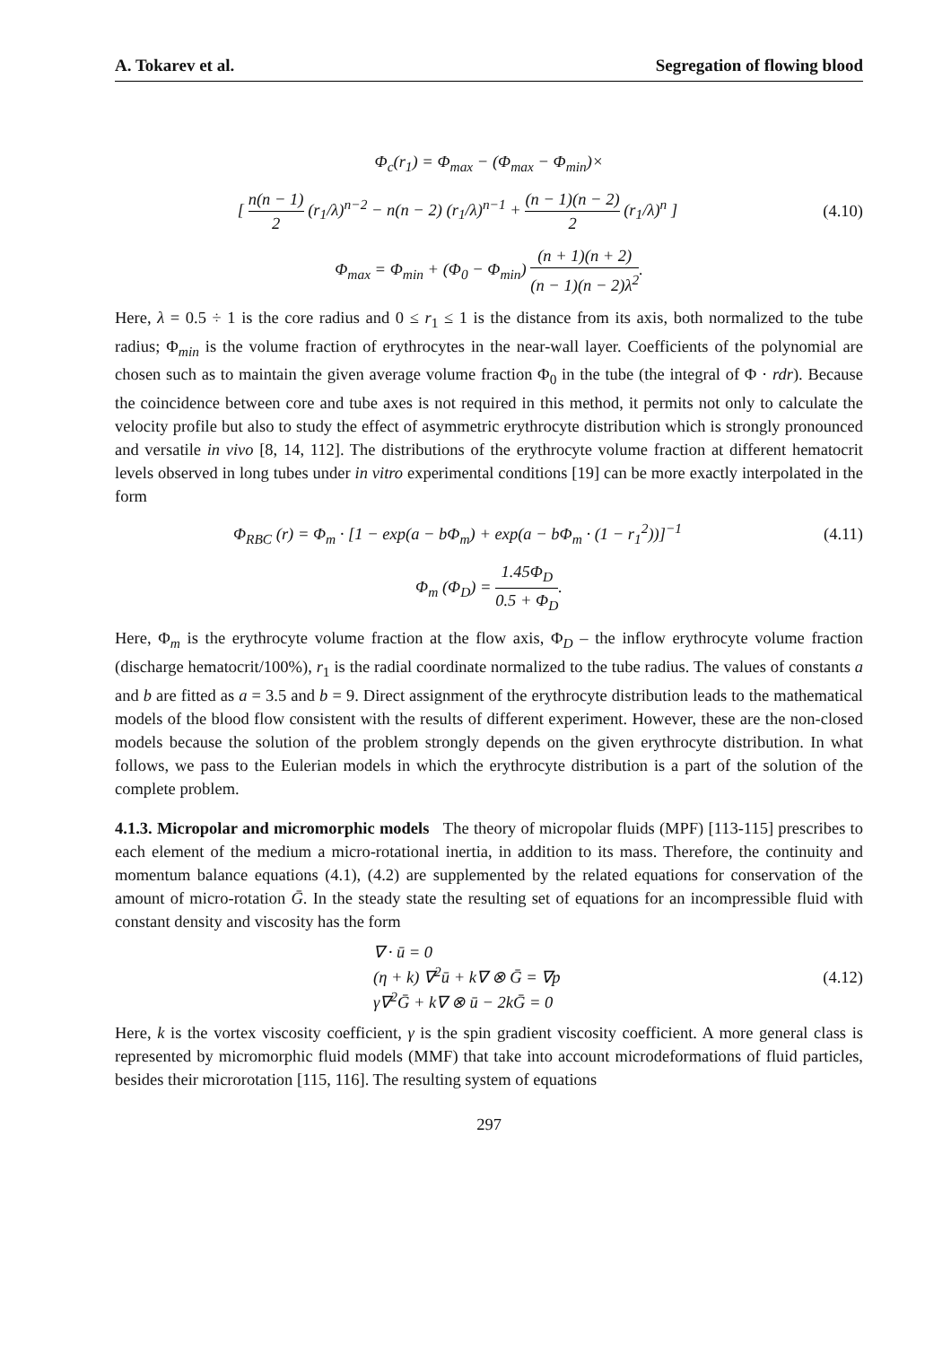A. Tokarev et al. Segregation of flowing blood
Φ<sub>c</sub>(r<sub>1</sub>) = Φ<sub>max</sub> − (Φ<sub>max</sub> − Φ<sub>min</sub>)×
[ n(n − 1) 2 (r<sub>1</sub>/λ)<sup>n−2</sup> − n(n − 2) (r<sub>1</sub>/λ)<sup>n−1</sup> + (n − 1)(n − 2) 2 (r<sub>1</sub>/λ)<sup>n</sup> ]
(4.10)
Φ<sub>max</sub> = Φ<sub>min</sub> + (Φ<sub>0</sub> − Φ<sub>min</sub>) (n + 1)(n + 2) (n − 1)(n − 2)λ<sup>2</sup>.
Here, λ = 0.5 ÷ 1 is the core radius and 0 ≤ r<sub>1</sub> ≤ 1 is the distance from its axis, both normalized to the tube radius; Φ<sub>min</sub> is the volume fraction of erythrocytes in the near-wall layer. Coefficients of the polynomial are chosen such as to maintain the given average volume fraction Φ<sub>0</sub> in the tube (the integral of Φ · rdr). Because the coincidence between core and tube axes is not required in this method, it permits not only to calculate the velocity profile but also to study the effect of asymmetric erythrocyte distribution which is strongly pronounced and versatile in vivo [8, 14, 112]. The distributions of the erythrocyte volume fraction at different hematocrit levels observed in long tubes under in vitro experimental conditions [19] can be more exactly interpolated in the form
Φ<sub>RBC</sub> (r) = Φ<sub>m</sub> · [1 − exp(a − bΦ<sub>m</sub>) + exp(a − bΦ<sub>m</sub> · (1 − r<sub>1</sub><sup>2</sup>))]<sup>−1</sup>
(4.11)
Φ<sub>m</sub> (Φ<sub>D</sub>) = 1.45Φ<sub>D</sub> 0.5 + Φ<sub>D</sub>.
Here, Φ<sub>m</sub> is the erythrocyte volume fraction at the flow axis, Φ<sub>D</sub> – the inflow erythrocyte volume fraction (discharge hematocrit/100%), r<sub>1</sub> is the radial coordinate normalized to the tube radius. The values of constants a and b are fitted as a = 3.5 and b = 9. Direct assignment of the erythrocyte distribution leads to the mathematical models of the blood flow consistent with the results of different experiment. However, these are the non-closed models because the solution of the problem strongly depends on the given erythrocyte distribution. In what follows, we pass to the Eulerian models in which the erythrocyte distribution is a part of the solution of the complete problem.
4.1.3. Micropolar and micromorphic models The theory of micropolar fluids (MPF) [113-115] prescribes to each element of the medium a micro-rotational inertia, in addition to its mass. Therefore, the continuity and momentum balance equations (4.1), (4.2) are supplemented by the related equations for conservation of the amount of micro-rotation Ḡ. In the steady state the resulting set of equations for an incompressible fluid with constant density and viscosity has the form
∇ · ū = 0
(η + k) ∇<sup>2</sup>ū + k∇ ⊗ Ḡ = ∇p
γ∇<sup>2</sup>Ḡ + k∇ ⊗ ū − 2kḠ = 0
(4.12)
Here, k is the vortex viscosity coefficient, γ is the spin gradient viscosity coefficient. A more general class is represented by micromorphic fluid models (MMF) that take into account microdeformations of fluid particles, besides their microrotation [115, 116]. The resulting system of equations
297